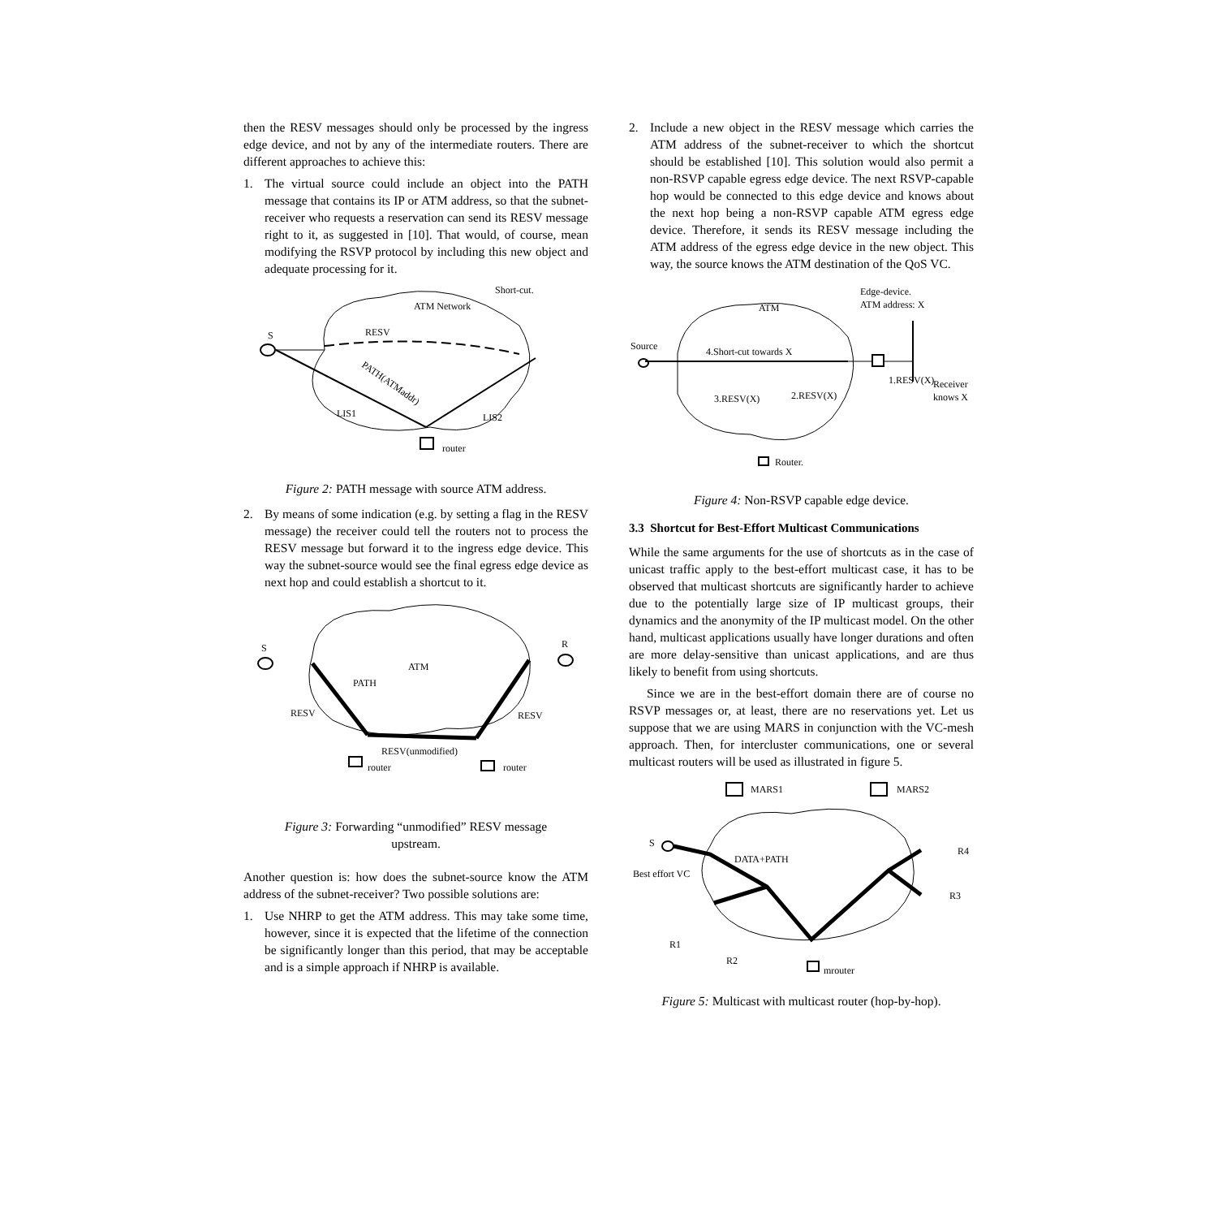then the RESV messages should only be processed by the ingress edge device, and not by any of the intermediate routers. There are different approaches to achieve this:
1. The virtual source could include an object into the PATH message that contains its IP or ATM address, so that the subnet-receiver who requests a reservation can send its RESV message right to it, as suggested in [10]. That would, of course, mean modifying the RSVP protocol by including this new object and adequate processing for it.
S
RESV
Short-cut.
ATM Network
LIS1
LIS2
router
PATH(ATMaddr)
Figure 2: PATH message with source ATM address.
2. By means of some indication (e.g. by setting a flag in the RESV message) the receiver could tell the routers not to process the RESV message but forward it to the ingress edge device. This way the subnet-source would see the final egress edge device as next hop and could establish a shortcut to it.
S
R
ATM
PATH
RESV
RESV
RESV(unmodified)
router
router
Figure 3: Forwarding “unmodified” RESV message
upstream.
Another question is: how does the subnet-source know the ATM address of the subnet-receiver? Two possible solutions are:
1. Use NHRP to get the ATM address. This may take some time, however, since it is expected that the lifetime of the connection be significantly longer than this period, that may be acceptable and is a simple approach if NHRP is available.
2. Include a new object in the RESV message which carries the ATM address of the subnet-receiver to which the shortcut should be established [10]. This solution would also permit a non-RSVP capable egress edge device. The next RSVP-capable hop would be connected to this edge device and knows about the next hop being a non-RSVP capable ATM egress edge device. Therefore, it sends its RESV message including the ATM address of the egress edge device in the new object. This way, the source knows the ATM destination of the QoS VC.
Source
4.Short-cut towards X
ATM
Edge-device.
ATM address: X
1.RESV(X)
Receiver
knows X
2.RESV(X)
3.RESV(X)
Router.
Figure 4: Non-RSVP capable edge device.
3.3 Shortcut for Best-Effort Multicast Communications
While the same arguments for the use of shortcuts as in the case of unicast traffic apply to the best-effort multicast case, it has to be observed that multicast shortcuts are significantly harder to achieve due to the potentially large size of IP multicast groups, their dynamics and the anonymity of the IP multicast model. On the other hand, multicast applications usually have longer durations and often are more delay-sensitive than unicast applications, and are thus likely to benefit from using shortcuts.
Since we are in the best-effort domain there are of course no RSVP messages or, at least, there are no reservations yet. Let us suppose that we are using MARS in conjunction with the VC-mesh approach. Then, for intercluster communications, one or several multicast routers will be used as illustrated in figure 5.
MARS1
MARS2
S
DATA+PATH
Best effort VC
R4
R3
R1
R2
mrouter
Figure 5: Multicast with multicast router (hop-by-hop).